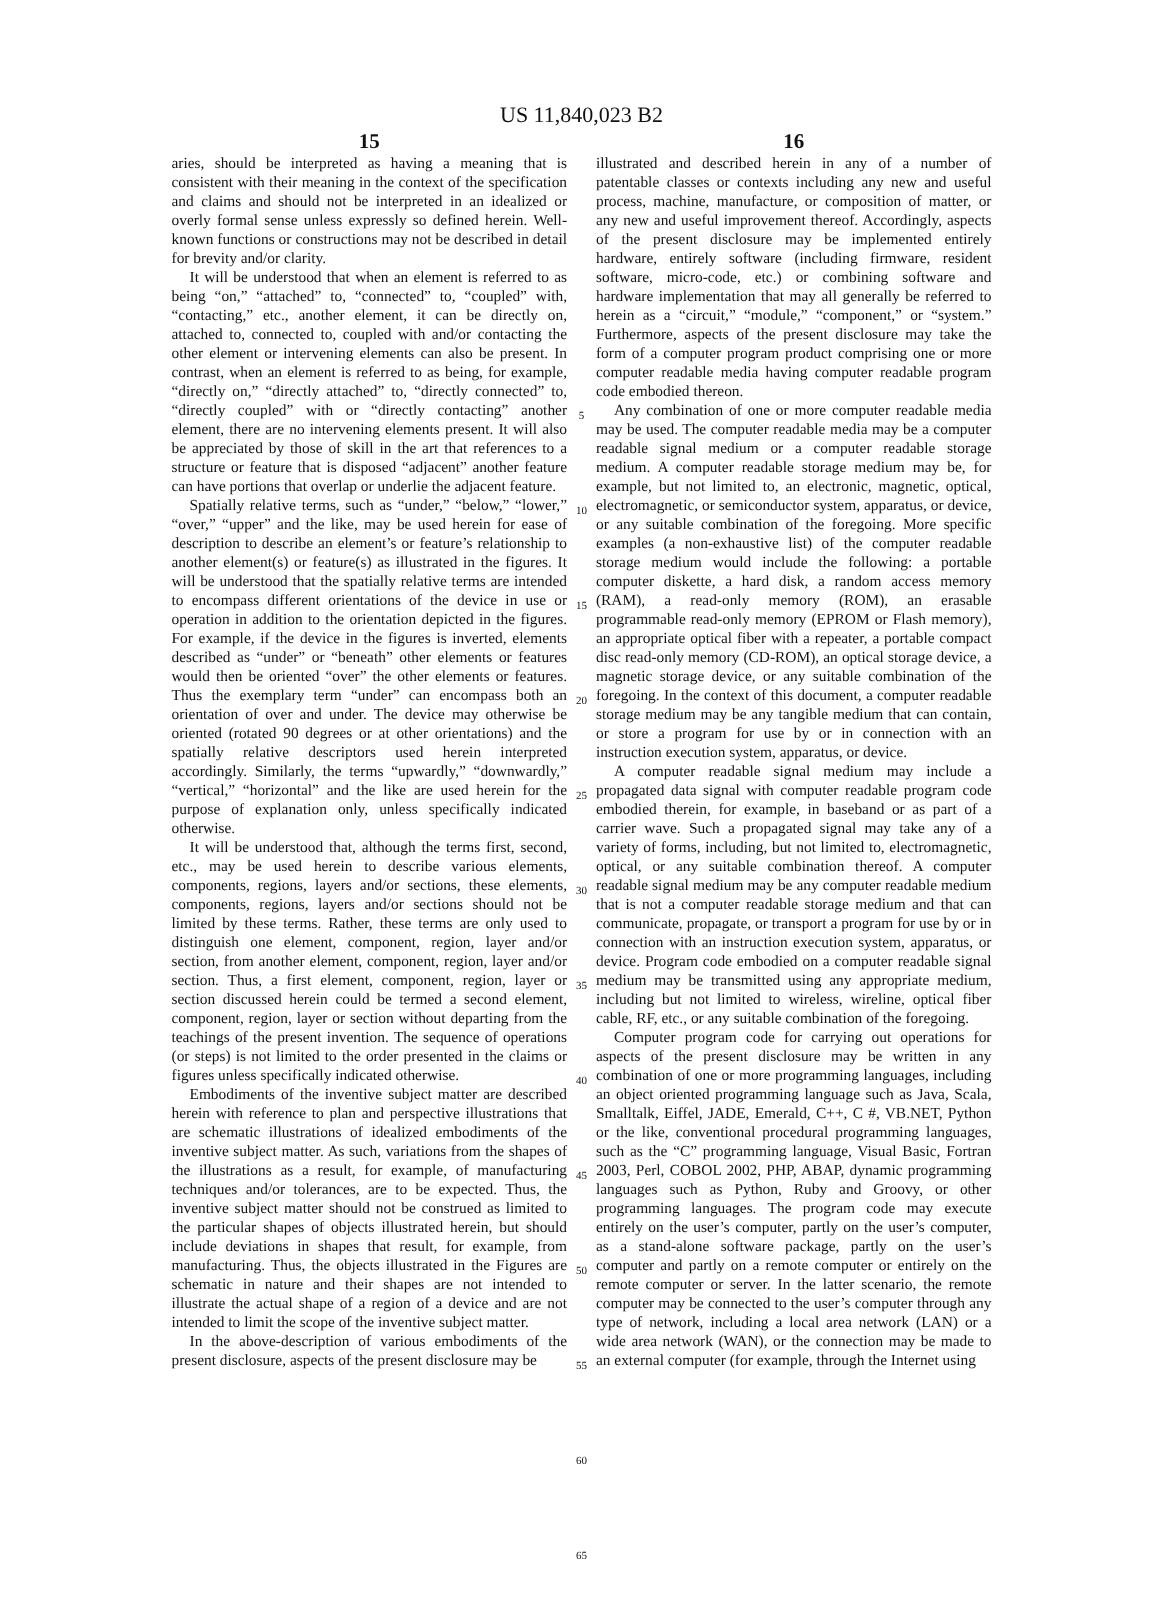US 11,840,023 B2
15
aries, should be interpreted as having a meaning that is consistent with their meaning in the context of the specification and claims and should not be interpreted in an idealized or overly formal sense unless expressly so defined herein. Well-known functions or constructions may not be described in detail for brevity and/or clarity.
It will be understood that when an element is referred to as being “on,” “attached” to, “connected” to, “coupled” with, “contacting,” etc., another element, it can be directly on, attached to, connected to, coupled with and/or contacting the other element or intervening elements can also be present. In contrast, when an element is referred to as being, for example, “directly on,” “directly attached” to, “directly connected” to, “directly coupled” with or “directly contacting” another element, there are no intervening elements present. It will also be appreciated by those of skill in the art that references to a structure or feature that is disposed “adjacent” another feature can have portions that overlap or underlie the adjacent feature.
Spatially relative terms, such as “under,” “below,” “lower,” “over,” “upper” and the like, may be used herein for ease of description to describe an element’s or feature’s relationship to another element(s) or feature(s) as illustrated in the figures. It will be understood that the spatially relative terms are intended to encompass different orientations of the device in use or operation in addition to the orientation depicted in the figures. For example, if the device in the figures is inverted, elements described as “under” or “beneath” other elements or features would then be oriented “over” the other elements or features. Thus the exemplary term “under” can encompass both an orientation of over and under. The device may otherwise be oriented (rotated 90 degrees or at other orientations) and the spatially relative descriptors used herein interpreted accordingly. Similarly, the terms “upwardly,” “downwardly,” “vertical,” “horizontal” and the like are used herein for the purpose of explanation only, unless specifically indicated otherwise.
It will be understood that, although the terms first, second, etc., may be used herein to describe various elements, components, regions, layers and/or sections, these elements, components, regions, layers and/or sections should not be limited by these terms. Rather, these terms are only used to distinguish one element, component, region, layer and/or section, from another element, component, region, layer and/or section. Thus, a first element, component, region, layer or section discussed herein could be termed a second element, component, region, layer or section without departing from the teachings of the present invention. The sequence of operations (or steps) is not limited to the order presented in the claims or figures unless specifically indicated otherwise.
Embodiments of the inventive subject matter are described herein with reference to plan and perspective illustrations that are schematic illustrations of idealized embodiments of the inventive subject matter. As such, variations from the shapes of the illustrations as a result, for example, of manufacturing techniques and/or tolerances, are to be expected. Thus, the inventive subject matter should not be construed as limited to the particular shapes of objects illustrated herein, but should include deviations in shapes that result, for example, from manufacturing. Thus, the objects illustrated in the Figures are schematic in nature and their shapes are not intended to illustrate the actual shape of a region of a device and are not intended to limit the scope of the inventive subject matter.
In the above-description of various embodiments of the present disclosure, aspects of the present disclosure may be
5
10
15
20
25
30
35
40
45
50
55
60
65
16
illustrated and described herein in any of a number of patentable classes or contexts including any new and useful process, machine, manufacture, or composition of matter, or any new and useful improvement thereof. Accordingly, aspects of the present disclosure may be implemented entirely hardware, entirely software (including firmware, resident software, micro-code, etc.) or combining software and hardware implementation that may all generally be referred to herein as a “circuit,” “module,” “component,” or “system.” Furthermore, aspects of the present disclosure may take the form of a computer program product comprising one or more computer readable media having computer readable program code embodied thereon.
Any combination of one or more computer readable media may be used. The computer readable media may be a computer readable signal medium or a computer readable storage medium. A computer readable storage medium may be, for example, but not limited to, an electronic, magnetic, optical, electromagnetic, or semiconductor system, apparatus, or device, or any suitable combination of the foregoing. More specific examples (a non-exhaustive list) of the computer readable storage medium would include the following: a portable computer diskette, a hard disk, a random access memory (RAM), a read-only memory (ROM), an erasable programmable read-only memory (EPROM or Flash memory), an appropriate optical fiber with a repeater, a portable compact disc read-only memory (CD-ROM), an optical storage device, a magnetic storage device, or any suitable combination of the foregoing. In the context of this document, a computer readable storage medium may be any tangible medium that can contain, or store a program for use by or in connection with an instruction execution system, apparatus, or device.
A computer readable signal medium may include a propagated data signal with computer readable program code embodied therein, for example, in baseband or as part of a carrier wave. Such a propagated signal may take any of a variety of forms, including, but not limited to, electromagnetic, optical, or any suitable combination thereof. A computer readable signal medium may be any computer readable medium that is not a computer readable storage medium and that can communicate, propagate, or transport a program for use by or in connection with an instruction execution system, apparatus, or device. Program code embodied on a computer readable signal medium may be transmitted using any appropriate medium, including but not limited to wireless, wireline, optical fiber cable, RF, etc., or any suitable combination of the foregoing.
Computer program code for carrying out operations for aspects of the present disclosure may be written in any combination of one or more programming languages, including an object oriented programming language such as Java, Scala, Smalltalk, Eiffel, JADE, Emerald, C++, C #, VB.NET, Python or the like, conventional procedural programming languages, such as the “C” programming language, Visual Basic, Fortran 2003, Perl, COBOL 2002, PHP, ABAP, dynamic programming languages such as Python, Ruby and Groovy, or other programming languages. The program code may execute entirely on the user’s computer, partly on the user’s computer, as a stand-alone software package, partly on the user’s computer and partly on a remote computer or entirely on the remote computer or server. In the latter scenario, the remote computer may be connected to the user’s computer through any type of network, including a local area network (LAN) or a wide area network (WAN), or the connection may be made to an external computer (for example, through the Internet using